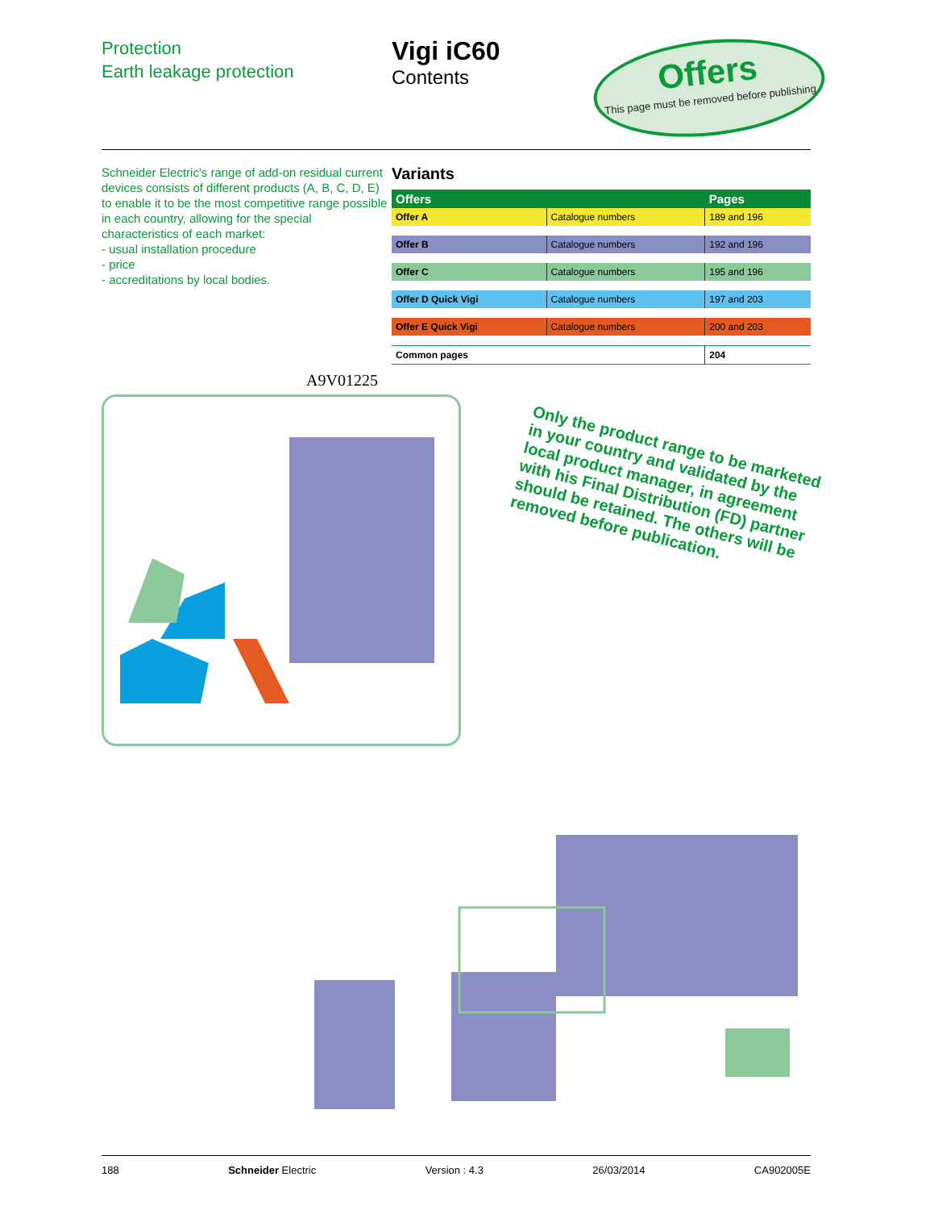Protection
Earth leakage protection
Vigi iC60
Contents
Offers
This page must be removed before publishing
Schneider Electric's range of add-on residual current devices consists of different products (A, B, C, D, E) to enable it to be the most competitive range possible in each country, allowing for the special characteristics of each market:
- usual installation procedure
- price
- accreditations by local bodies.
Variants
| Offers | | Pages |
| --- | --- | --- |
| Offer A | Catalogue numbers | 189 and 196 |
| Offer B | Catalogue numbers | 192 and 196 |
| Offer C | Catalogue numbers | 195 and 196 |
| Offer D Quick Vigi | Catalogue numbers | 197 and 203 |
| Offer E Quick Vigi | Catalogue numbers | 200 and 203 |
| Common pages | | 204 |
A9V01225
Only the product range to be marketed in your country and validated by the local product manager, in agreement with his Final Distribution (FD) partner should be retained. The others will be removed before publication.
188 Schneider Electric Version : 4.3 26/03/2014 CA902005E